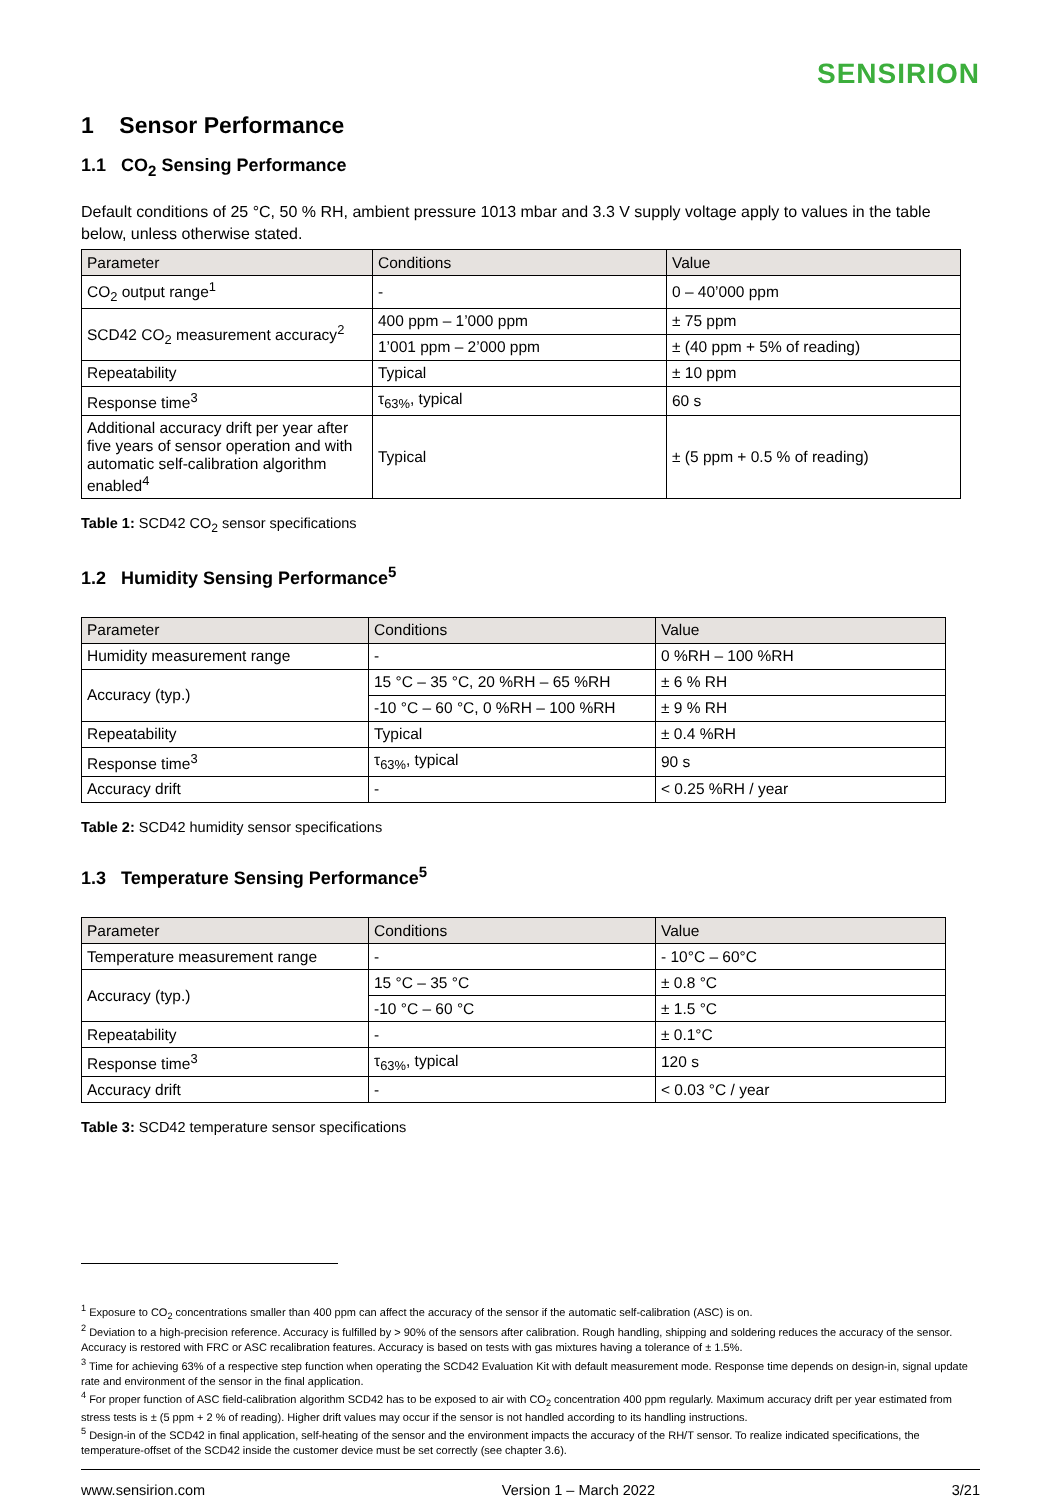SENSIRION
1 Sensor Performance
1.1 CO<sub>2</sub> Sensing Performance
Default conditions of 25 °C, 50 % RH, ambient pressure 1013 mbar and 3.3 V supply voltage apply to values in the table below, unless otherwise stated.
| Parameter | Conditions | Value |
| --- | --- | --- |
| CO<sub>2</sub> output range<sup>1</sup> | - | 0 – 40’000 ppm |
| SCD42 CO<sub>2</sub> measurement accuracy<sup>2</sup> | 400 ppm – 1’000 ppm | ± 75 ppm |
| | 1’001 ppm – 2’000 ppm | ± (40 ppm + 5% of reading) |
| Repeatability | Typical | ± 10 ppm |
| Response time<sup>3</sup> | τ<sub>63%</sub>, typical | 60 s |
| Additional accuracy drift per year after five years of sensor operation and with automatic self-calibration algorithm enabled<sup>4</sup> | Typical | ± (5 ppm + 0.5 % of reading) |
Table 1: SCD42 CO<sub>2</sub> sensor specifications
1.2 Humidity Sensing Performance<sup>5</sup>
| Parameter | Conditions | Value |
| --- | --- | --- |
| Humidity measurement range | - | 0 %RH – 100 %RH |
| Accuracy (typ.) | 15 °C – 35 °C, 20 %RH – 65 %RH | ± 6 % RH |
| | -10 °C – 60 °C, 0 %RH – 100 %RH | ± 9 % RH |
| Repeatability | Typical | ± 0.4 %RH |
| Response time<sup>3</sup> | τ<sub>63%</sub>, typical | 90 s |
| Accuracy drift | - | < 0.25 %RH / year |
Table 2: SCD42 humidity sensor specifications
1.3 Temperature Sensing Performance<sup>5</sup>
| Parameter | Conditions | Value |
| --- | --- | --- |
| Temperature measurement range | - | - 10°C – 60°C |
| Accuracy (typ.) | 15 °C – 35 °C | ± 0.8 °C |
| | -10 °C – 60 °C | ± 1.5 °C |
| Repeatability | - | ± 0.1°C |
| Response time<sup>3</sup> | τ<sub>63%</sub>, typical | 120 s |
| Accuracy drift | - | < 0.03 °C / year |
Table 3: SCD42 temperature sensor specifications
<sup>1</sup> Exposure to CO<sub>2</sub> concentrations smaller than 400 ppm can affect the accuracy of the sensor if the automatic self-calibration (ASC) is on.
<sup>2</sup> Deviation to a high-precision reference. Accuracy is fulfilled by > 90% of the sensors after calibration. Rough handling, shipping and soldering reduces the accuracy of the sensor. Accuracy is restored with FRC or ASC recalibration features. Accuracy is based on tests with gas mixtures having a tolerance of ± 1.5%.
<sup>3</sup> Time for achieving 63% of a respective step function when operating the SCD42 Evaluation Kit with default measurement mode. Response time depends on design-in, signal update rate and environment of the sensor in the final application.
<sup>4</sup> For proper function of ASC field-calibration algorithm SCD42 has to be exposed to air with CO<sub>2</sub> concentration 400 ppm regularly. Maximum accuracy drift per year estimated from stress tests is ± (5 ppm + 2 % of reading). Higher drift values may occur if the sensor is not handled according to its handling instructions.
<sup>5</sup> Design-in of the SCD42 in final application, self-heating of the sensor and the environment impacts the accuracy of the RH/T sensor. To realize indicated specifications, the temperature-offset of the SCD42 inside the customer device must be set correctly (see chapter 3.6).
www.sensirion.com Version 1 – March 2022 3/21